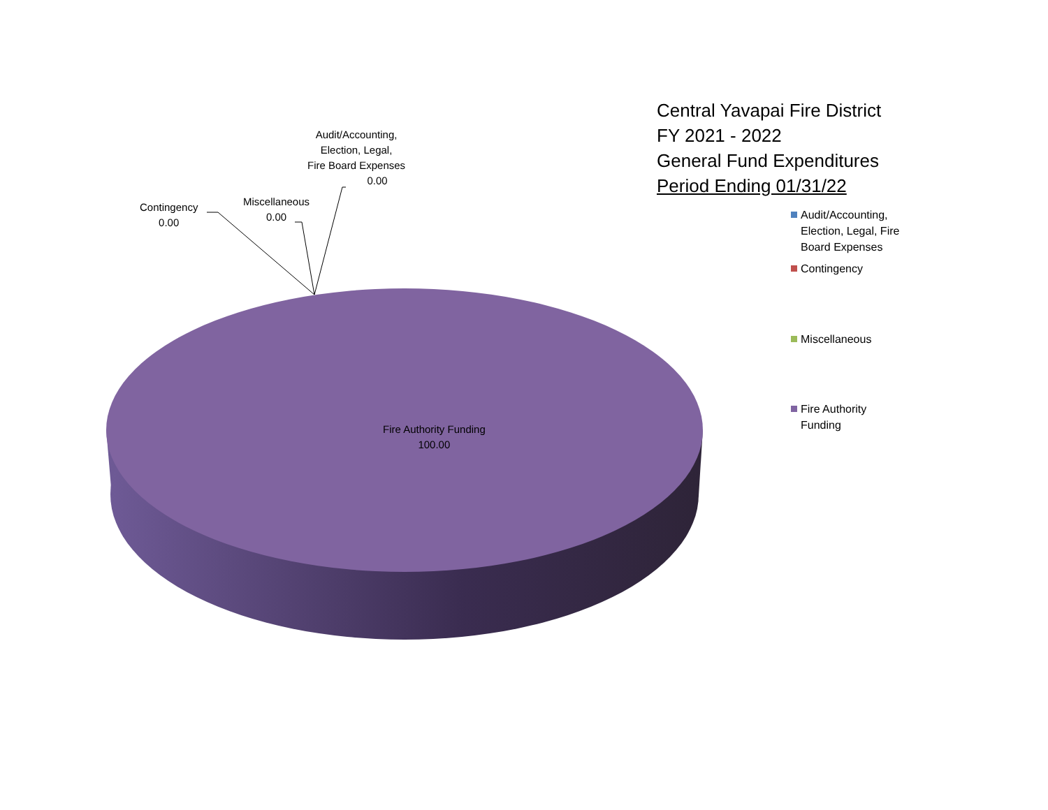Central Yavapai Fire District
FY 2021 - 2022
General Fund Expenditures
Period Ending 01/31/22
Audit/Accounting,
Election, Legal,
Fire Board Expenses
0.00
Miscellaneous
0.00
Contingency
0.00
Fire Authority Funding
100.00
Audit/Accounting, Election, Legal, Fire Board Expenses
Contingency
Miscellaneous
Fire Authority Funding